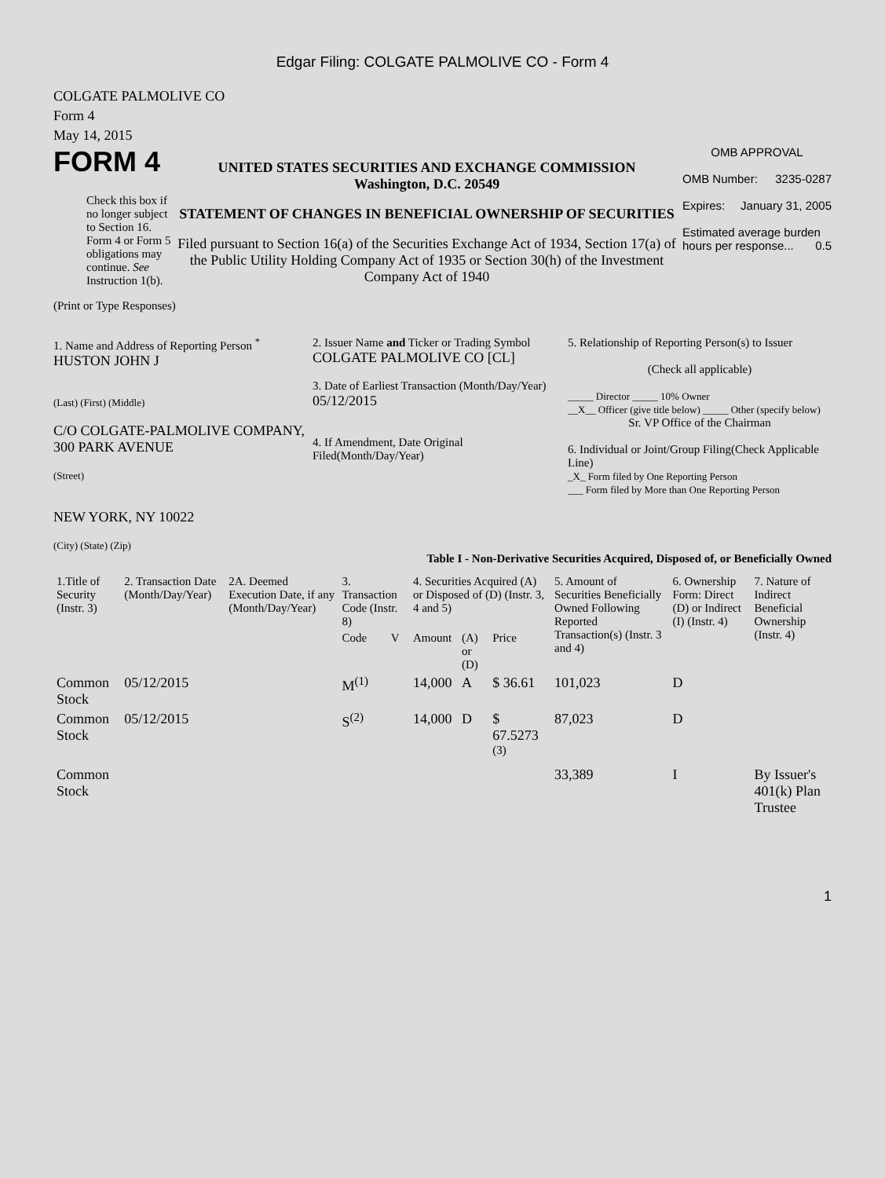Edgar Filing: COLGATE PALMOLIVE CO - Form 4
COLGATE PALMOLIVE CO
Form 4
May 14, 2015
FORM 4
Check this box if no longer subject to Section 16. Form 4 or Form 5 obligations may continue. See Instruction 1(b).
UNITED STATES SECURITIES AND EXCHANGE COMMISSION
Washington, D.C. 20549
STATEMENT OF CHANGES IN BENEFICIAL OWNERSHIP OF SECURITIES
Filed pursuant to Section 16(a) of the Securities Exchange Act of 1934, Section 17(a) of the Public Utility Holding Company Act of 1935 or Section 30(h) of the Investment Company Act of 1940
OMB APPROVAL
OMB Number: 3235-0287
Expires: January 31, 2005
Estimated average burden hours per response... 0.5
(Print or Type Responses)
1. Name and Address of Reporting Person <sup>*</sup>
HUSTON JOHN J
(Last) (First) (Middle)
C/O COLGATE-PALMOLIVE COMPANY, 300 PARK AVENUE
(Street)
NEW YORK, NY 10022
(City) (State) (Zip)
2. Issuer Name and Ticker or Trading Symbol
COLGATE PALMOLIVE CO [CL]
3. Date of Earliest Transaction (Month/Day/Year)
05/12/2015
4. If Amendment, Date Original Filed(Month/Day/Year)
5. Relationship of Reporting Person(s) to Issuer
(Check all applicable)
_____ Director _____ 10% Owner
__X__ Officer (give title below) _____ Other (specify below)
Sr. VP Office of the Chairman
6. Individual or Joint/Group Filing(Check Applicable Line)
_X_ Form filed by One Reporting Person
___ Form filed by More than One Reporting Person
Table I - Non-Derivative Securities Acquired, Disposed of, or Beneficially Owned
| 1.Title of Security (Instr. 3) | 2. Transaction Date (Month/Day/Year) | 2A. Deemed Execution Date, if any (Month/Day/Year) | 3. Transaction Code (Instr. 8) | | 4. Securities Acquired (A) or Disposed of (D) (Instr. 3, 4 and 5) | | | 5. Amount of Securities Beneficially Owned Following Reported Transaction(s) (Instr. 3 and 4) | 6. Ownership Form: Direct (D) or Indirect (I) (Instr. 4) | 7. Nature of Indirect Beneficial Ownership (Instr. 4) |
| --- | --- | --- | --- | --- | --- | --- | --- | --- | --- | --- |
| | | | Code | V | Amount | (A) or (D) | Price | | | |
| Common Stock | 05/12/2015 | | M<sup>(1)</sup> | | 14,000 | A | $ 36.61 | 101,023 | D | |
| Common Stock | 05/12/2015 | | S<sup>(2)</sup> | | 14,000 | D | $ 67.5273 <sup>(3)</sup> | 87,023 | D | |
| Common Stock | | | | | | | | 33,389 | I | By Issuer's 401(k) Plan Trustee |
1